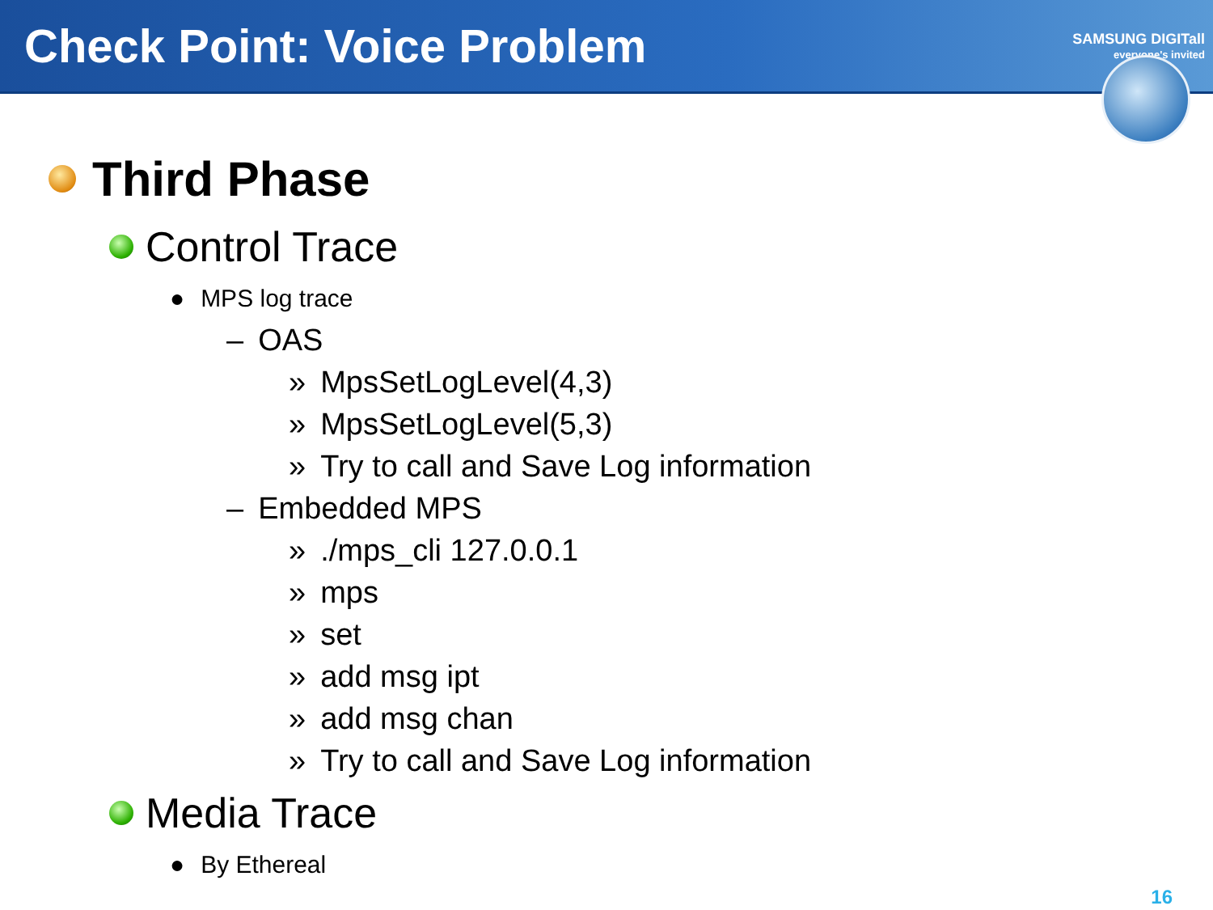Check Point: Voice Problem
SAMSUNG DIGITall
everyone's invited
Third Phase
Control Trace
● MPS log trace
– OAS
» MpsSetLogLevel(4,3)
» MpsSetLogLevel(5,3)
» Try to call and Save Log information
– Embedded MPS
»./mps_cli 127.0.0.1
» mps
» set
» add msg ipt
» add msg chan
» Try to call and Save Log information
Media Trace
● By Ethereal
16